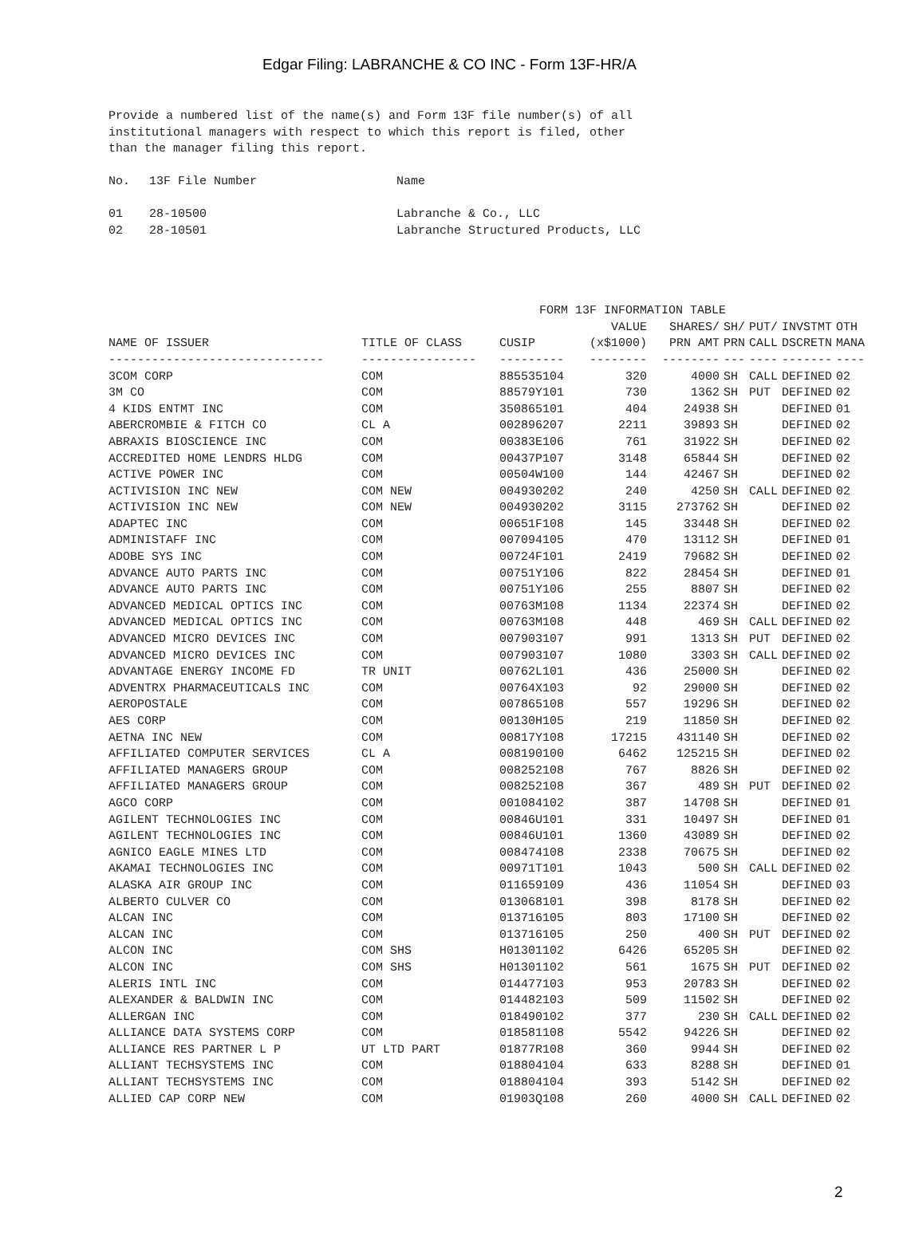Edgar Filing: LABRANCHE & CO INC - Form 13F-HR/A
Provide a numbered list of the name(s) and Form 13F file number(s) of all
institutional managers with respect to which this report is filed, other
than the manager filing this report.
| No. | 13F File Number | Name |
| 01 | 28-10500 | Labranche & Co., LLC |
| 02 | 28-10501 | Labranche Structured Products, LLC |
| FORM 13F INFORMATION TABLE | | | | | | | | |
| --- | --- | --- | --- | --- | --- | --- | --- | --- |
| | | | VALUE | SHARES/ | SH/ | PUT/ | INVSTMT | OTH |
| NAME OF ISSUER | TITLE OF CLASS | CUSIP | (x$1000) | PRN AMT | PRN | CALL | DSCRETN | MANA |
| ------------------------------ | ---------------- | --------- | -------- | -------- | --- | ---- | ------- | ---- |
| 3COM CORP | COM | 885535104 | 320 | 4000 | SH | CALL | DEFINED | 02 |
| 3M CO | COM | 88579Y101 | 730 | 1362 | SH | PUT | DEFINED | 02 |
| 4 KIDS ENTMT INC | COM | 350865101 | 404 | 24938 | SH | | DEFINED | 01 |
| ABERCROMBIE & FITCH CO | CL A | 002896207 | 2211 | 39893 | SH | | DEFINED | 02 |
| ABRAXIS BIOSCIENCE INC | COM | 00383E106 | 761 | 31922 | SH | | DEFINED | 02 |
| ACCREDITED HOME LENDRS HLDG | COM | 00437P107 | 3148 | 65844 | SH | | DEFINED | 02 |
| ACTIVE POWER INC | COM | 00504W100 | 144 | 42467 | SH | | DEFINED | 02 |
| ACTIVISION INC NEW | COM NEW | 004930202 | 240 | 4250 | SH | CALL | DEFINED | 02 |
| ACTIVISION INC NEW | COM NEW | 004930202 | 3115 | 273762 | SH | | DEFINED | 02 |
| ADAPTEC INC | COM | 00651F108 | 145 | 33448 | SH | | DEFINED | 02 |
| ADMINISTAFF INC | COM | 007094105 | 470 | 13112 | SH | | DEFINED | 01 |
| ADOBE SYS INC | COM | 00724F101 | 2419 | 79682 | SH | | DEFINED | 02 |
| ADVANCE AUTO PARTS INC | COM | 00751Y106 | 822 | 28454 | SH | | DEFINED | 01 |
| ADVANCE AUTO PARTS INC | COM | 00751Y106 | 255 | 8807 | SH | | DEFINED | 02 |
| ADVANCED MEDICAL OPTICS INC | COM | 00763M108 | 1134 | 22374 | SH | | DEFINED | 02 |
| ADVANCED MEDICAL OPTICS INC | COM | 00763M108 | 448 | 469 | SH | CALL | DEFINED | 02 |
| ADVANCED MICRO DEVICES INC | COM | 007903107 | 991 | 1313 | SH | PUT | DEFINED | 02 |
| ADVANCED MICRO DEVICES INC | COM | 007903107 | 1080 | 3303 | SH | CALL | DEFINED | 02 |
| ADVANTAGE ENERGY INCOME FD | TR UNIT | 00762L101 | 436 | 25000 | SH | | DEFINED | 02 |
| ADVENTRX PHARMACEUTICALS INC | COM | 00764X103 | 92 | 29000 | SH | | DEFINED | 02 |
| AEROPOSTALE | COM | 007865108 | 557 | 19296 | SH | | DEFINED | 02 |
| AES CORP | COM | 00130H105 | 219 | 11850 | SH | | DEFINED | 02 |
| AETNA INC NEW | COM | 00817Y108 | 17215 | 431140 | SH | | DEFINED | 02 |
| AFFILIATED COMPUTER SERVICES | CL A | 008190100 | 6462 | 125215 | SH | | DEFINED | 02 |
| AFFILIATED MANAGERS GROUP | COM | 008252108 | 767 | 8826 | SH | | DEFINED | 02 |
| AFFILIATED MANAGERS GROUP | COM | 008252108 | 367 | 489 | SH | PUT | DEFINED | 02 |
| AGCO CORP | COM | 001084102 | 387 | 14708 | SH | | DEFINED | 01 |
| AGILENT TECHNOLOGIES INC | COM | 00846U101 | 331 | 10497 | SH | | DEFINED | 01 |
| AGILENT TECHNOLOGIES INC | COM | 00846U101 | 1360 | 43089 | SH | | DEFINED | 02 |
| AGNICO EAGLE MINES LTD | COM | 008474108 | 2338 | 70675 | SH | | DEFINED | 02 |
| AKAMAI TECHNOLOGIES INC | COM | 00971T101 | 1043 | 500 | SH | CALL | DEFINED | 02 |
| ALASKA AIR GROUP INC | COM | 011659109 | 436 | 11054 | SH | | DEFINED | 03 |
| ALBERTO CULVER CO | COM | 013068101 | 398 | 8178 | SH | | DEFINED | 02 |
| ALCAN INC | COM | 013716105 | 803 | 17100 | SH | | DEFINED | 02 |
| ALCAN INC | COM | 013716105 | 250 | 400 | SH | PUT | DEFINED | 02 |
| ALCON INC | COM SHS | H01301102 | 6426 | 65205 | SH | | DEFINED | 02 |
| ALCON INC | COM SHS | H01301102 | 561 | 1675 | SH | PUT | DEFINED | 02 |
| ALERIS INTL INC | COM | 014477103 | 953 | 20783 | SH | | DEFINED | 02 |
| ALEXANDER & BALDWIN INC | COM | 014482103 | 509 | 11502 | SH | | DEFINED | 02 |
| ALLERGAN INC | COM | 018490102 | 377 | 230 | SH | CALL | DEFINED | 02 |
| ALLIANCE DATA SYSTEMS CORP | COM | 018581108 | 5542 | 94226 | SH | | DEFINED | 02 |
| ALLIANCE RES PARTNER L P | UT LTD PART | 01877R108 | 360 | 9944 | SH | | DEFINED | 02 |
| ALLIANT TECHSYSTEMS INC | COM | 018804104 | 633 | 8288 | SH | | DEFINED | 01 |
| ALLIANT TECHSYSTEMS INC | COM | 018804104 | 393 | 5142 | SH | | DEFINED | 02 |
| ALLIED CAP CORP NEW | COM | 01903Q108 | 260 | 4000 | SH | CALL | DEFINED | 02 |
2